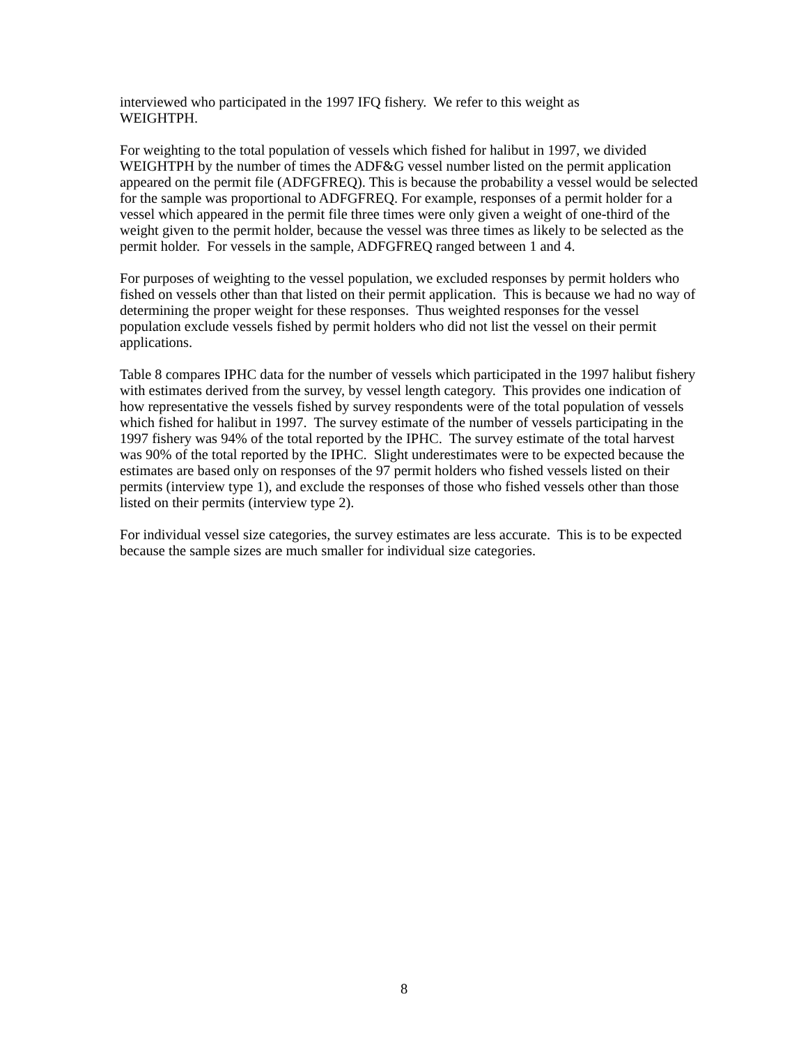interviewed who participated in the 1997 IFQ fishery. We refer to this weight as
WEIGHTPH.
For weighting to the total population of vessels which fished for halibut in 1997, we divided WEIGHTPH by the number of times the ADF&G vessel number listed on the permit application appeared on the permit file (ADFGFREQ). This is because the probability a vessel would be selected for the sample was proportional to ADFGFREQ. For example, responses of a permit holder for a vessel which appeared in the permit file three times were only given a weight of one-third of the weight given to the permit holder, because the vessel was three times as likely to be selected as the permit holder. For vessels in the sample, ADFGFREQ ranged between 1 and 4.
For purposes of weighting to the vessel population, we excluded responses by permit holders who fished on vessels other than that listed on their permit application. This is because we had no way of determining the proper weight for these responses. Thus weighted responses for the vessel population exclude vessels fished by permit holders who did not list the vessel on their permit applications.
Table 8 compares IPHC data for the number of vessels which participated in the 1997 halibut fishery with estimates derived from the survey, by vessel length category. This provides one indication of how representative the vessels fished by survey respondents were of the total population of vessels which fished for halibut in 1997. The survey estimate of the number of vessels participating in the 1997 fishery was 94% of the total reported by the IPHC. The survey estimate of the total harvest was 90% of the total reported by the IPHC. Slight underestimates were to be expected because the estimates are based only on responses of the 97 permit holders who fished vessels listed on their permits (interview type 1), and exclude the responses of those who fished vessels other than those listed on their permits (interview type 2).
For individual vessel size categories, the survey estimates are less accurate. This is to be expected because the sample sizes are much smaller for individual size categories.
8